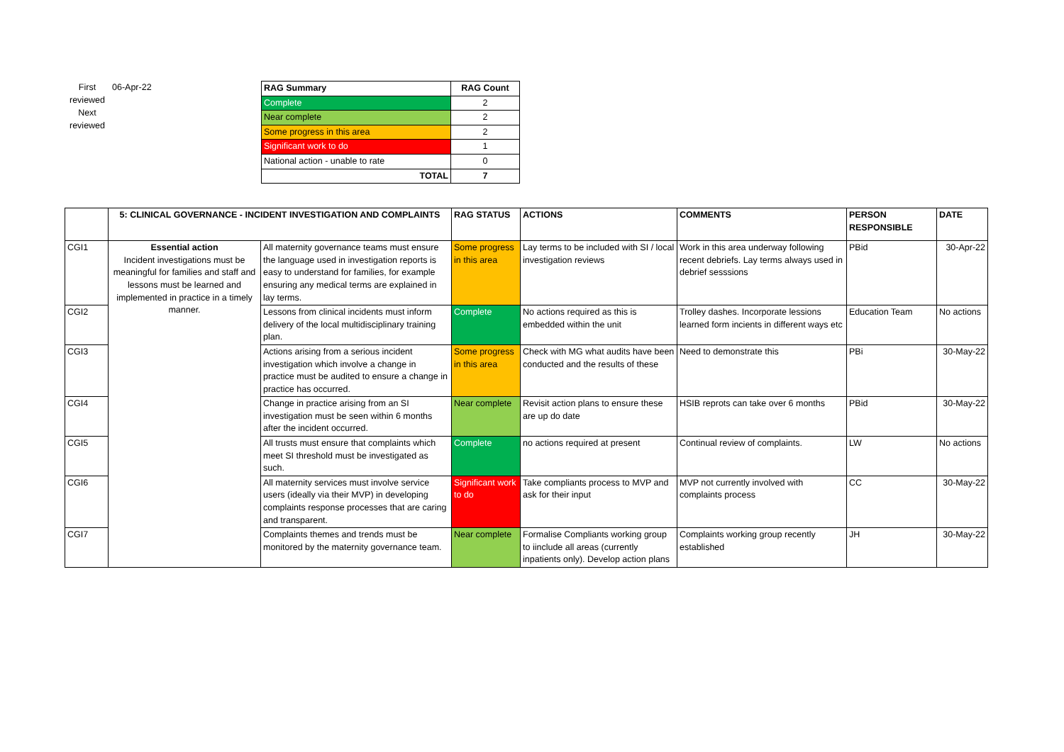First reviewed
Next reviewed
06-Apr-22
| RAG Summary | RAG Count |
| --- | --- |
| Complete | 2 |
| Near complete | 2 |
| Some progress in this area | 2 |
| Significant work to do | 1 |
| National action - unable to rate | 0 |
| TOTAL | 7 |
| | 5: CLINICAL GOVERNANCE - INCIDENT INVESTIGATION AND COMPLAINTS | | RAG STATUS | ACTIONS | COMMENTS | PERSON RESPONSIBLE | DATE |
| --- | --- | --- | --- | --- | --- | --- | --- |
| CGI1 | Essential action Incident investigations must be meaningful for families and staff and lessons must be learned and implemented in practice in a timely manner. | All maternity governance teams must ensure the language used in investigation reports is easy to understand for families, for example ensuring any medical terms are explained in lay terms. | Some progress in this area | Lay terms to be included with SI / local investigation reviews | Work in this area underway following recent debriefs. Lay terms always used in debrief sesssions | PBid | 30-Apr-22 |
| CGI2 | | Lessons from clinical incidents must inform delivery of the local multidisciplinary training plan. | Complete | No actions required as this is embedded within the unit | Trolley dashes. Incorporate lessions learned form incients in different ways etc | Education Team | No actions |
| CGI3 | | Actions arising from a serious incident investigation which involve a change in practice must be audited to ensure a change in practice has occurred. | Some progress in this area | Check with MG what audits have been conducted and the results of these | Need to demonstrate this | PBi | 30-May-22 |
| CGI4 | | Change in practice arising from an SI investigation must be seen within 6 months after the incident occurred. | Near complete | Revisit action plans to ensure these are up do date | HSIB reprots can take over 6 months | PBid | 30-May-22 |
| CGI5 | | All trusts must ensure that complaints which meet SI threshold must be investigated as such. | Complete | no actions required at present | Continual review of complaints. | LW | No actions |
| CGI6 | | All maternity services must involve service users (ideally via their MVP) in developing complaints response processes that are caring and transparent. | Significant work to do | Take compliants process to MVP and ask for their input | MVP not currently involved with complaints process | CC | 30-May-22 |
| CGI7 | | Complaints themes and trends must be monitored by the maternity governance team. | Near complete | Formalise Compliants working group to iinclude all areas (currently inpatients only). Develop action plans | Complaints working group recently established | JH | 30-May-22 |